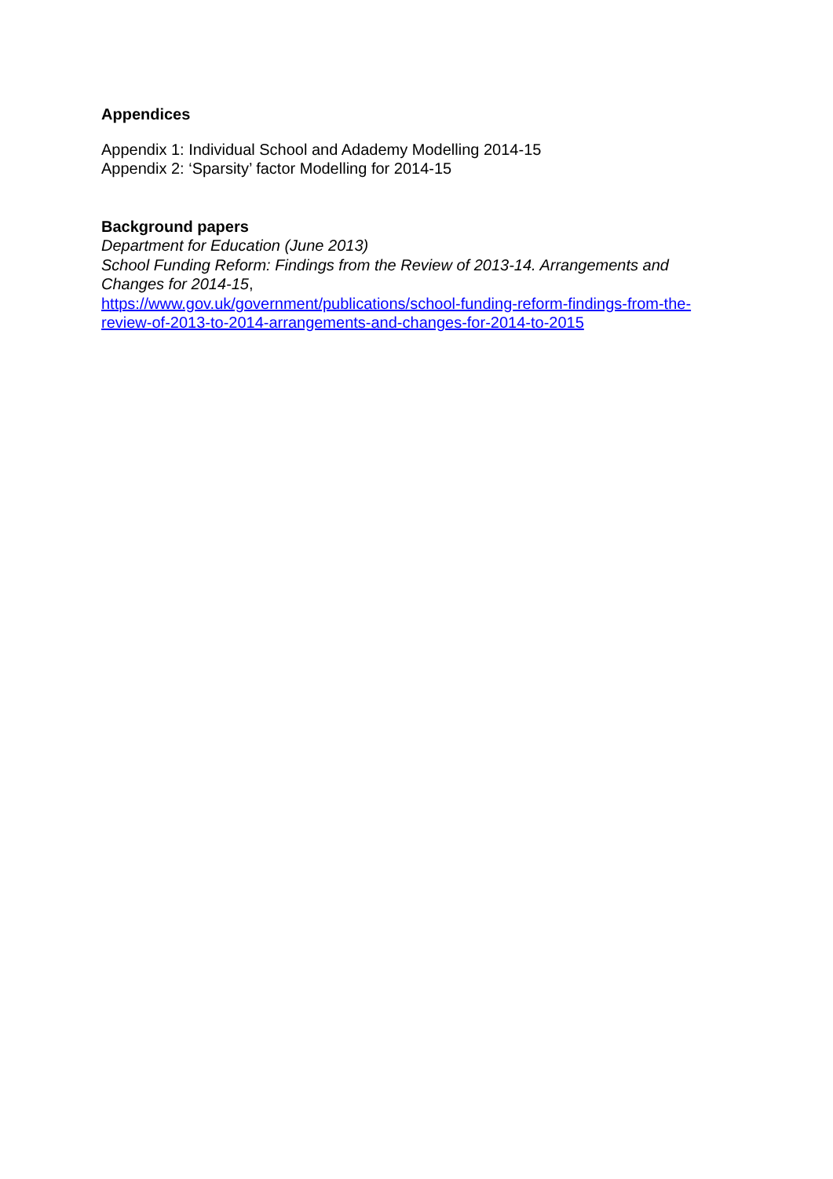Appendices
Appendix 1: Individual School and Adademy Modelling 2014-15
Appendix 2: ‘Sparsity’ factor Modelling for 2014-15
Background papers
Department for Education (June 2013)
School Funding Reform: Findings from the Review of 2013-14. Arrangements and Changes for 2014-15,
https://www.gov.uk/government/publications/school-funding-reform-findings-from-the-review-of-2013-to-2014-arrangements-and-changes-for-2014-to-2015